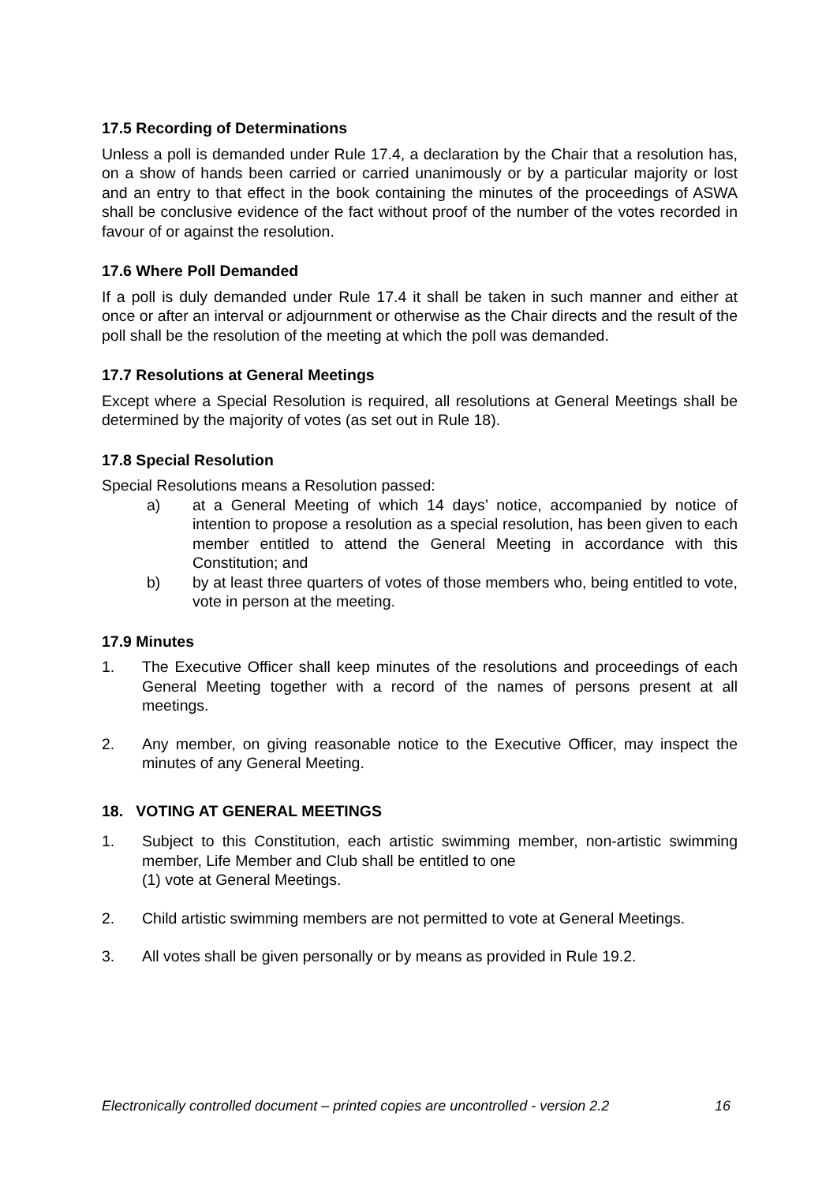17.5 Recording of Determinations
Unless a poll is demanded under Rule 17.4, a declaration by the Chair that a resolution has, on a show of hands been carried or carried unanimously or by a particular majority or lost and an entry to that effect in the book containing the minutes of the proceedings of ASWA shall be conclusive evidence of the fact without proof of the number of the votes recorded in favour of or against the resolution.
17.6 Where Poll Demanded
If a poll is duly demanded under Rule 17.4 it shall be taken in such manner and either at once or after an interval or adjournment or otherwise as the Chair directs and the result of the poll shall be the resolution of the meeting at which the poll was demanded.
17.7 Resolutions at General Meetings
Except where a Special Resolution is required, all resolutions at General Meetings shall be determined by the majority of votes (as set out in Rule 18).
17.8 Special Resolution
Special Resolutions means a Resolution passed:
a) at a General Meeting of which 14 days’ notice, accompanied by notice of intention to propose a resolution as a special resolution, has been given to each member entitled to attend the General Meeting in accordance with this Constitution; and
b) by at least three quarters of votes of those members who, being entitled to vote, vote in person at the meeting.
17.9 Minutes
1. The Executive Officer shall keep minutes of the resolutions and proceedings of each General Meeting together with a record of the names of persons present at all meetings.
2. Any member, on giving reasonable notice to the Executive Officer, may inspect the minutes of any General Meeting.
18. VOTING AT GENERAL MEETINGS
1. Subject to this Constitution, each artistic swimming member, non-artistic swimming member, Life Member and Club shall be entitled to one
(1) vote at General Meetings.
2. Child artistic swimming members are not permitted to vote at General Meetings.
3. All votes shall be given personally or by means as provided in Rule 19.2.
Electronically controlled document – printed copies are uncontrolled - version 2.2 16